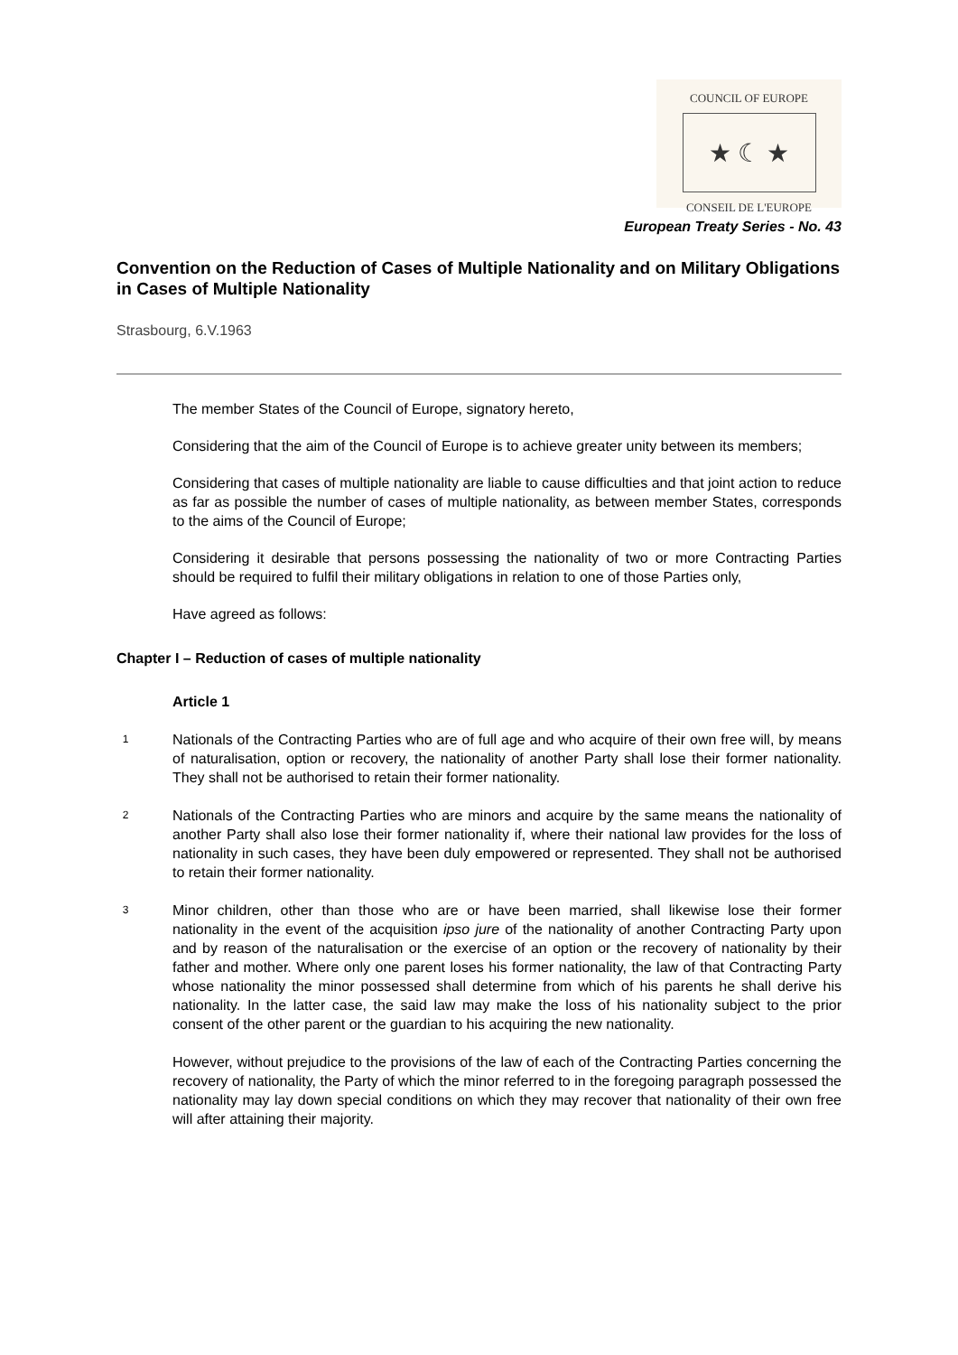COUNCIL OF EUROPE
★ ☾ ★
CONSEIL DE L'EUROPE
European Treaty Series - No. 43
Convention on the Reduction of Cases of Multiple Nationality and on Military Obligations in Cases of Multiple Nationality
Strasbourg, 6.V.1963
The member States of the Council of Europe, signatory hereto,
Considering that the aim of the Council of Europe is to achieve greater unity between its members;
Considering that cases of multiple nationality are liable to cause difficulties and that joint action to reduce as far as possible the number of cases of multiple nationality, as between member States, corresponds to the aims of the Council of Europe;
Considering it desirable that persons possessing the nationality of two or more Contracting Parties should be required to fulfil their military obligations in relation to one of those Parties only,
Have agreed as follows:
Chapter I – Reduction of cases of multiple nationality
Article 1
1
Nationals of the Contracting Parties who are of full age and who acquire of their own free will, by means of naturalisation, option or recovery, the nationality of another Party shall lose their former nationality. They shall not be authorised to retain their former nationality.
2
Nationals of the Contracting Parties who are minors and acquire by the same means the nationality of another Party shall also lose their former nationality if, where their national law provides for the loss of nationality in such cases, they have been duly empowered or represented. They shall not be authorised to retain their former nationality.
3
Minor children, other than those who are or have been married, shall likewise lose their former nationality in the event of the acquisition ipso jure of the nationality of another Contracting Party upon and by reason of the naturalisation or the exercise of an option or the recovery of nationality by their father and mother. Where only one parent loses his former nationality, the law of that Contracting Party whose nationality the minor possessed shall determine from which of his parents he shall derive his nationality. In the latter case, the said law may make the loss of his nationality subject to the prior consent of the other parent or the guardian to his acquiring the new nationality.
However, without prejudice to the provisions of the law of each of the Contracting Parties concerning the recovery of nationality, the Party of which the minor referred to in the foregoing paragraph possessed the nationality may lay down special conditions on which they may recover that nationality of their own free will after attaining their majority.